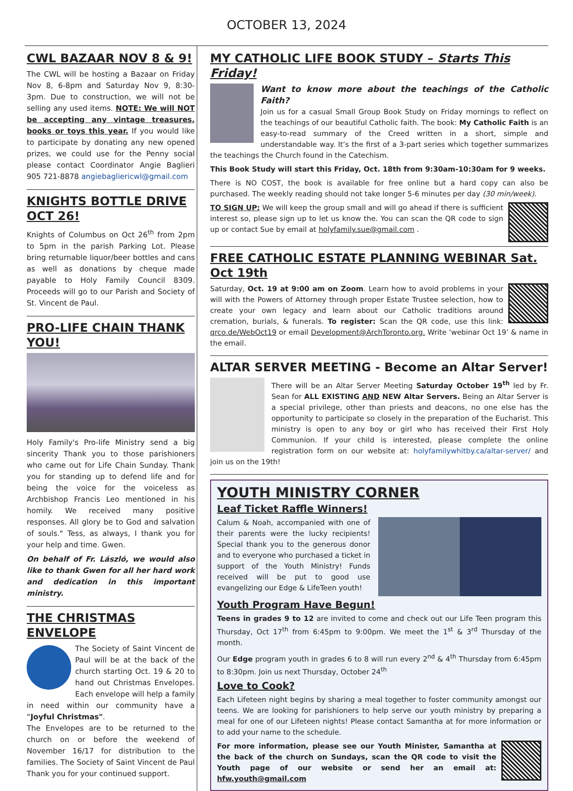OCTOBER 13, 2024
CWL BAZAAR NOV 8 & 9!
The CWL will be hosting a Bazaar on Friday Nov 8, 6-8pm and Saturday Nov 9, 8:30-3pm. Due to construction, we will not be selling any used items. NOTE: We will NOT be accepting any vintage treasures, books or toys this year. If you would like to participate by donating any new opened prizes, we could use for the Penny social please contact Coordinator Angie Baglieri 905 721-8878 angiebagliericwl@gmail.com
KNIGHTS BOTTLE DRIVE OCT 26!
Knights of Columbus on Oct 26<sup>th</sup> from 2pm to 5pm in the parish Parking Lot. Please bring returnable liquor/beer bottles and cans as well as donations by cheque made payable to Holy Family Council 8309. Proceeds will go to our Parish and Society of St. Vincent de Paul.
PRO-LIFE CHAIN THANK YOU!
Holy Family's Pro-life Ministry send a big sincerity Thank you to those parishioners who came out for Life Chain Sunday. Thank you for standing up to defend life and for being the voice for the voiceless as Archbishop Francis Leo mentioned in his homily. We received many positive responses. All glory be to God and salvation of souls." Tess, as always, I thank you for your help and time. Gwen.
On behalf of Fr. László, we would also like to thank Gwen for all her hard work and dedication in this important ministry.
THE CHRISTMAS ENVELOPE
The Society of Saint Vincent de Paul will be at the back of the church starting Oct. 19 & 20 to hand out Christmas Envelopes. Each envelope will help a family in need within our community have a “Joyful Christmas".
The Envelopes are to be returned to the church on or before the weekend of November 16/17 for distribution to the families. The Society of Saint Vincent de Paul Thank you for your continued support.
MY CATHOLIC LIFE BOOK STUDY – Starts This Friday!
Want to know more about the teachings of the Catholic Faith?
Join us for a casual Small Group Book Study on Friday mornings to reflect on the teachings of our beautiful Catholic faith. The book: My Catholic Faith is an easy-to-read summary of the Creed written in a short, simple and understandable way. It’s the first of a 3-part series which together summarizes the teachings the Church found in the Catechism.
This Book Study will start this Friday, Oct. 18th from 9:30am-10:30am for 9 weeks.
There is NO COST, the book is available for free online but a hard copy can also be purchased. The weekly reading should not take longer 5-6 minutes per day (30 min/week).
TO SIGN UP: We will keep the group small and will go ahead if there is sufficient interest so, please sign up to let us know the. You can scan the QR code to sign up or contact Sue by email at holyfamily.sue@gmail.com .
FREE CATHOLIC ESTATE PLANNING WEBINAR Sat. Oct 19th
Saturday, Oct. 19 at 9:00 am on Zoom. Learn how to avoid problems in your will with the Powers of Attorney through proper Estate Trustee selection, how to create your own legacy and learn about our Catholic traditions around cremation, burials, & funerals. To register: Scan the QR code, use this link: qrco.de/WebOct19 or email Development@ArchToronto.org. Write ‘webinar Oct 19’ & name in the email.
ALTAR SERVER MEETING - Become an Altar Server!
There will be an Altar Server Meeting Saturday October 19<sup>th</sup> led by Fr. Sean for ALL EXISTING AND NEW Altar Servers. Being an Altar Server is a special privilege, other than priests and deacons, no one else has the opportunity to participate so closely in the preparation of the Eucharist. This ministry is open to any boy or girl who has received their First Holy Communion. If your child is interested, please complete the online registration form on our website at: holyfamilywhitby.ca/altar-server/ and join us on the 19th!
YOUTH MINISTRY CORNER
Leaf Ticket Raffle Winners!
Calum & Noah, accompanied with one of their parents were the lucky recipients! Special thank you to the generous donor and to everyone who purchased a ticket in support of the Youth Ministry! Funds received will be put to good use evangelizing our Edge & LifeTeen youth!
Youth Program Have Begun!
Teens in grades 9 to 12 are invited to come and check out our Life Teen program this Thursday, Oct 17<sup>th</sup> from 6:45pm to 9:00pm. We meet the 1<sup>st</sup> & 3<sup>rd</sup> Thursday of the month.
Our Edge program youth in grades 6 to 8 will run every 2<sup>nd</sup> & 4<sup>th</sup> Thursday from 6:45pm to 8:30pm. Join us next Thursday, October 24<sup>th</sup>
Love to Cook?
Each Lifeteen night begins by sharing a meal together to foster community amongst our teens. We are looking for parishioners to help serve our youth ministry by preparing a meal for one of our Lifeteen nights! Please contact Samantha at for more information or to add your name to the schedule.
For more information, please see our Youth Minister, Samantha at the back of the church on Sundays, scan the QR code to visit the Youth page of our website or send her an email at: hfw.youth@gmail.com